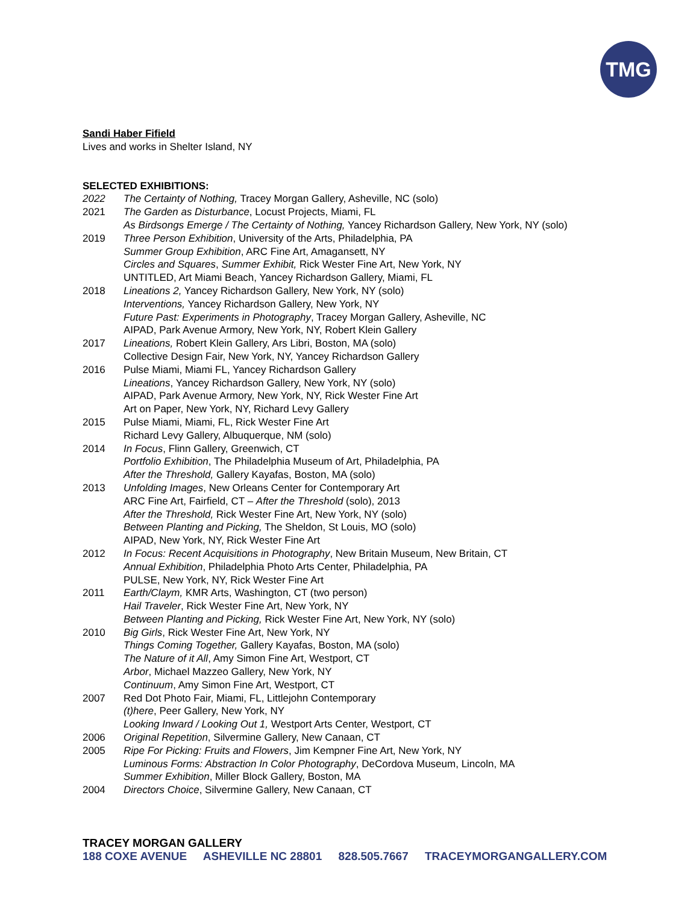TMG
Sandi Haber Fifield
Lives and works in Shelter Island, NY
SELECTED EXHIBITIONS:
2022 The Certainty of Nothing, Tracey Morgan Gallery, Asheville, NC (solo)
2021 The Garden as Disturbance, Locust Projects, Miami, FL
As Birdsongs Emerge / The Certainty of Nothing, Yancey Richardson Gallery, New York, NY (solo)
2019 Three Person Exhibition, University of the Arts, Philadelphia, PA
Summer Group Exhibition, ARC Fine Art, Amagansett, NY
Circles and Squares, Summer Exhibit, Rick Wester Fine Art, New York, NY
UNTITLED, Art Miami Beach, Yancey Richardson Gallery, Miami, FL
2018 Lineations 2, Yancey Richardson Gallery, New York, NY (solo)
Interventions, Yancey Richardson Gallery, New York, NY
Future Past: Experiments in Photography, Tracey Morgan Gallery, Asheville, NC
AIPAD, Park Avenue Armory, New York, NY, Robert Klein Gallery
2017 Lineations, Robert Klein Gallery, Ars Libri, Boston, MA (solo)
Collective Design Fair, New York, NY, Yancey Richardson Gallery
2016 Pulse Miami, Miami FL, Yancey Richardson Gallery
Lineations, Yancey Richardson Gallery, New York, NY (solo)
AIPAD, Park Avenue Armory, New York, NY, Rick Wester Fine Art
Art on Paper, New York, NY, Richard Levy Gallery
2015 Pulse Miami, Miami, FL, Rick Wester Fine Art
Richard Levy Gallery, Albuquerque, NM (solo)
2014 In Focus, Flinn Gallery, Greenwich, CT
Portfolio Exhibition, The Philadelphia Museum of Art, Philadelphia, PA
After the Threshold, Gallery Kayafas, Boston, MA (solo)
2013 Unfolding Images, New Orleans Center for Contemporary Art
ARC Fine Art, Fairfield, CT – After the Threshold (solo), 2013
After the Threshold, Rick Wester Fine Art, New York, NY (solo)
Between Planting and Picking, The Sheldon, St Louis, MO (solo)
AIPAD, New York, NY, Rick Wester Fine Art
2012 In Focus: Recent Acquisitions in Photography, New Britain Museum, New Britain, CT
Annual Exhibition, Philadelphia Photo Arts Center, Philadelphia, PA
PULSE, New York, NY, Rick Wester Fine Art
2011 Earth/Claym, KMR Arts, Washington, CT (two person)
Hail Traveler, Rick Wester Fine Art, New York, NY
Between Planting and Picking, Rick Wester Fine Art, New York, NY (solo)
2010 Big Girls, Rick Wester Fine Art, New York, NY
Things Coming Together, Gallery Kayafas, Boston, MA (solo)
The Nature of it All, Amy Simon Fine Art, Westport, CT
Arbor, Michael Mazzeo Gallery, New York, NY
Continuum, Amy Simon Fine Art, Westport, CT
2007 Red Dot Photo Fair, Miami, FL, Littlejohn Contemporary
(t)here, Peer Gallery, New York, NY
Looking Inward / Looking Out 1, Westport Arts Center, Westport, CT
2006 Original Repetition, Silvermine Gallery, New Canaan, CT
2005 Ripe For Picking: Fruits and Flowers, Jim Kempner Fine Art, New York, NY
Luminous Forms: Abstraction In Color Photography, DeCordova Museum, Lincoln, MA
Summer Exhibition, Miller Block Gallery, Boston, MA
2004 Directors Choice, Silvermine Gallery, New Canaan, CT
TRACEY MORGAN GALLERY
188 COXE AVENUE ASHEVILLE NC 28801 828.505.7667 TRACEYMORGANGALLERY.COM